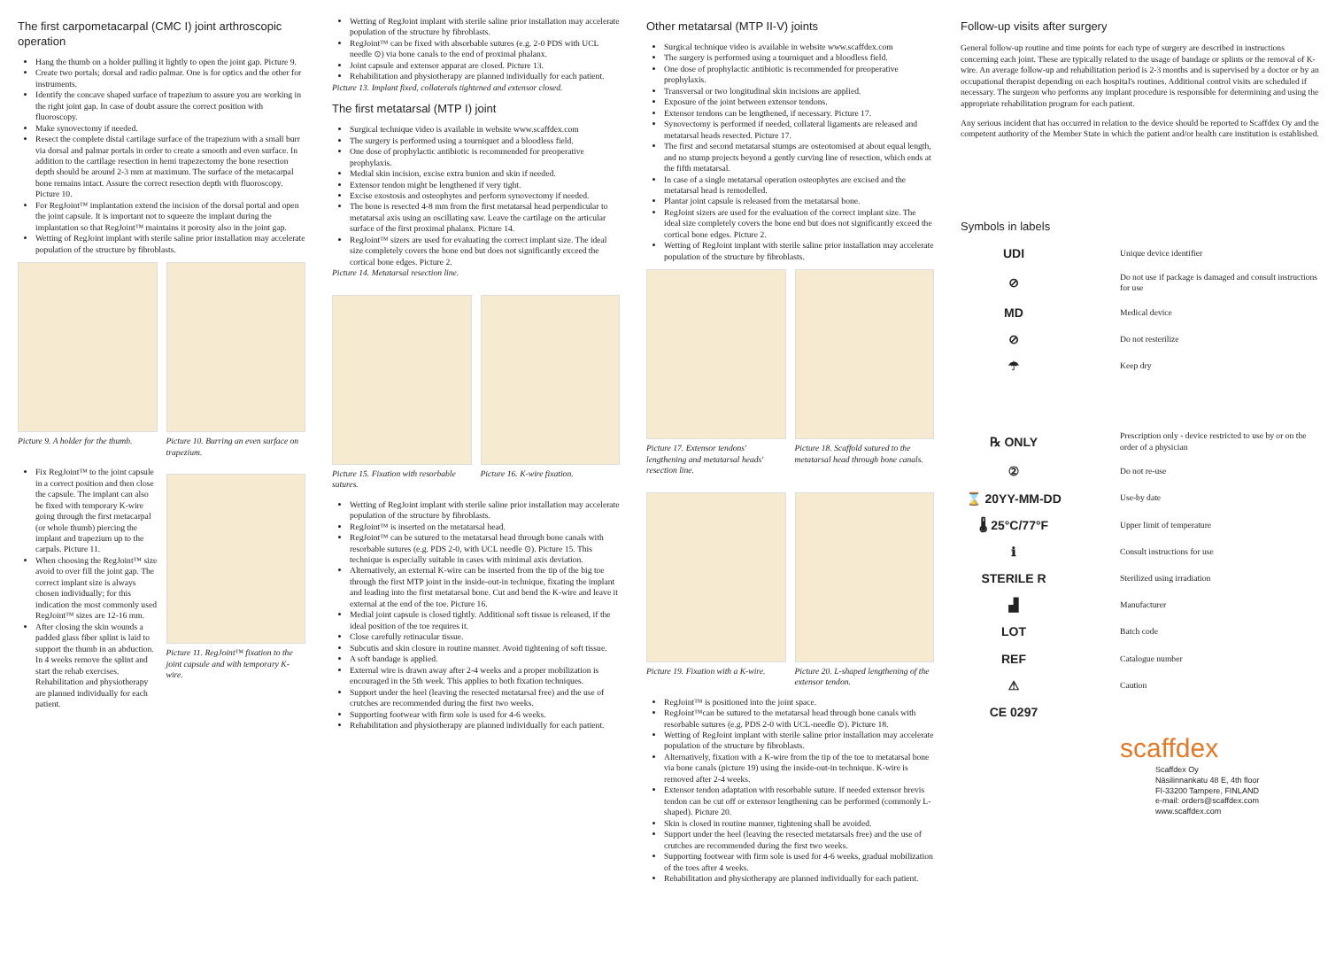The first carpometacarpal (CMC I) joint arthroscopic operation
Hang the thumb on a holder pulling it lightly to open the joint gap. Picture 9.
Create two portals; dorsal and radio palmar. One is for optics and the other for instruments.
Identify the concave shaped surface of trapezium to assure you are working in the right joint gap. In case of doubt assure the correct position with fluoroscopy.
Make synovectomy if needed.
Resect the complete distal cartilage surface of the trapezium with a small burr via dorsal and palmar portals in order to create a smooth and even surface. In addition to the cartilage resection in hemi trapezectomy the bone resection depth should be around 2-3 mm at maximum. The surface of the metacarpal bone remains intact. Assure the correct resection depth with fluoroscopy. Picture 10.
For RegJoint™ implantation extend the incision of the dorsal portal and open the joint capsule. It is important not to squeeze the implant during the implantation so that RegJoint™ maintains it porosity also in the joint gap.
Wetting of RegJoint implant with sterile saline prior installation may accelerate population of the structure by fibroblasts.
Picture 9. A holder for the thumb.
Picture 10. Burring an even surface on trapezium.
Fix RegJoint™ to the joint capsule in a correct position and then close the capsule. The implant can also be fixed with temporary K-wire going through the first metacarpal (or whole thumb) piercing the implant and trapezium up to the carpals. Picture 11.
When choosing the RegJoint™ size avoid to over fill the joint gap. The correct implant size is always chosen individually; for this indication the most commonly used RegJoint™ sizes are 12-16 mm.
After closing the skin wounds a padded glass fiber splint is laid to support the thumb in an abduction. In 4 weeks remove the splint and start the rehab exercises. Rehabilitation and physiotherapy are planned individually for each patient.
Picture 11. RegJoint™ fixation to the joint capsule and with temporary K-wire.
Wetting of RegJoint implant with sterile saline prior installation may accelerate population of the structure by fibroblasts.
RegJoint™ can be fixed with absorbable sutures (e.g. 2-0 PDS with UCL needle ⊙) via bone canals to the end of proximal phalanx.
Joint capsule and extensor apparat are closed. Picture 13.
Rehabilitation and physiotherapy are planned individually for each patient.
Picture 13. Implant fixed, collaterals tightened and extensor closed.
The first metatarsal (MTP I) joint
Surgical technique video is available in website www.scaffdex.com
The surgery is performed using a tourniquet and a bloodless field.
One dose of prophylactic antibiotic is recommended for preoperative prophylaxis.
Medial skin incision, excise extra bunion and skin if needed.
Extensor tendon might be lengthened if very tight.
Excise exostosis and osteophytes and perform synovectomy if needed.
The bone is resected 4-8 mm from the first metatarsal head perpendicular to metatarsal axis using an oscillating saw. Leave the cartilage on the articular surface of the first proximal phalanx. Picture 14.
RegJoint™ sizers are used for evaluating the correct implant size. The ideal size completely covers the bone end but does not significantly exceed the cortical bone edges. Picture 2.
Picture 14. Metatarsal resection line.
Picture 15. Fixation with resorbable sutures.
Picture 16. K-wire fixation.
Wetting of RegJoint implant with sterile saline prior installation may accelerate population of the structure by fibroblasts.
RegJoint™ is inserted on the metatarsal head.
RegJoint™ can be sutured to the metatarsal head through bone canals with resorbable sutures (e.g. PDS 2-0, with UCL needle ⊙). Picture 15. This technique is especially suitable in cases with minimal axis deviation.
Alternatively, an external K-wire can be inserted from the tip of the big toe through the first MTP joint in the inside-out-in technique, fixating the implant and leading into the first metatarsal bone. Cut and bend the K-wire and leave it external at the end of the toe. Picture 16.
Medial joint capsule is closed tightly. Additional soft tissue is released, if the ideal position of the toe requires it.
Close carefully retinacular tissue.
Subcutis and skin closure in routine manner. Avoid tightening of soft tissue.
A soft bandage is applied.
External wire is drawn away after 2-4 weeks and a proper mobilization is encouraged in the 5th week. This applies to both fixation techniques.
Support under the heel (leaving the resected metatarsal free) and the use of crutches are recommended during the first two weeks.
Supporting footwear with firm sole is used for 4-6 weeks.
Rehabilitation and physiotherapy are planned individually for each patient.
Other metatarsal (MTP II-V) joints
Surgical technique video is available in website www.scaffdex.com
The surgery is performed using a tourniquet and a bloodless field.
One dose of prophylactic antibiotic is recommended for preoperative prophylaxis.
Transversal or two longitudinal skin incisions are applied.
Exposure of the joint between extensor tendons.
Extensor tendons can be lengthened, if necessary. Picture 17.
Synovectomy is performed if needed, collateral ligaments are released and metatarsal heads resected. Picture 17.
The first and second metatarsal stumps are osteotomised at about equal length, and no stump projects beyond a gently curving line of resection, which ends at the fifth metatarsal.
In case of a single metatarsal operation osteophytes are excised and the metatarsal head is remodelled.
Plantar joint capsule is released from the metatarsal bone.
RegJoint sizers are used for the evaluation of the correct implant size. The ideal size completely covers the bone end but does not significantly exceed the cortical bone edges. Picture 2.
Wetting of RegJoint implant with sterile saline prior installation may accelerate population of the structure by fibroblasts.
Picture 17. Extensor tendons' lengthening and metatarsal heads' resection line.
Picture 18. Scaffold sutured to the metatarsal head through bone canals.
Picture 19. Fixation with a K-wire.
Picture 20. L-shaped lengthening of the extensor tendon.
RegJoint™ is positioned into the joint space.
RegJoint™can be sutured to the metatarsal head through bone canals with resorbable sutures (e.g. PDS 2-0 with UCL-needle ⊙). Picture 18.
Wetting of RegJoint implant with sterile saline prior installation may accelerate population of the structure by fibroblasts.
Alternatively, fixation with a K-wire from the tip of the toe to metatarsal bone via bone canals (picture 19) using the inside-out-in technique. K-wire is removed after 2-4 weeks.
Extensor tendon adaptation with resorbable suture. If needed extensor brevis tendon can be cut off or extensor lengthening can be performed (commonly L-shaped). Picture 20.
Skin is closed in routine manner, tightening shall be avoided.
Support under the heel (leaving the resected metatarsals free) and the use of crutches are recommended during the first two weeks.
Supporting footwear with firm sole is used for 4-6 weeks, gradual mobilization of the toes after 4 weeks.
Rehabilitation and physiotherapy are planned individually for each patient.
Follow-up visits after surgery
General follow-up routine and time points for each type of surgery are described in instructions concerning each joint. These are typically related to the usage of bandage or splints or the removal of K-wire. An average follow-up and rehabilitation period is 2-3 months and is supervised by a doctor or by an occupational therapist depending on each hospital's routines. Additional control visits are scheduled if necessary. The surgeon who performs any implant procedure is responsible for determining and using the appropriate rehabilitation program for each patient.
Any serious incident that has occurred in relation to the device should be reported to Scaffdex Oy and the competent authority of the Member State in which the patient and/or health care institution is established.
Symbols in labels
UDI Unique device identifier
⊘ Do not use if package is damaged and consult instructions for use
MD Medical device
⊘ Do not resterilize
☂ Keep dry
℞ ONLY Prescription only - device restricted to use by or on the order of a physician
② Do not re-use
⌛ 20YY-MM-DD Use-by date
🌡 25°C/77°F Upper limit of temperature
ℹ Consult instructions for use
STERILE R Sterilized using irradiation
▟ Manufacturer
LOT Batch code
REF Catalogue number
⚠ Caution
CE 0297
scaffdex
Scaffdex Oy
Näsilinnankatu 48 E, 4th floor
FI-33200 Tampere, FINLAND
e-mail: orders@scaffdex.com
www.scaffdex.com